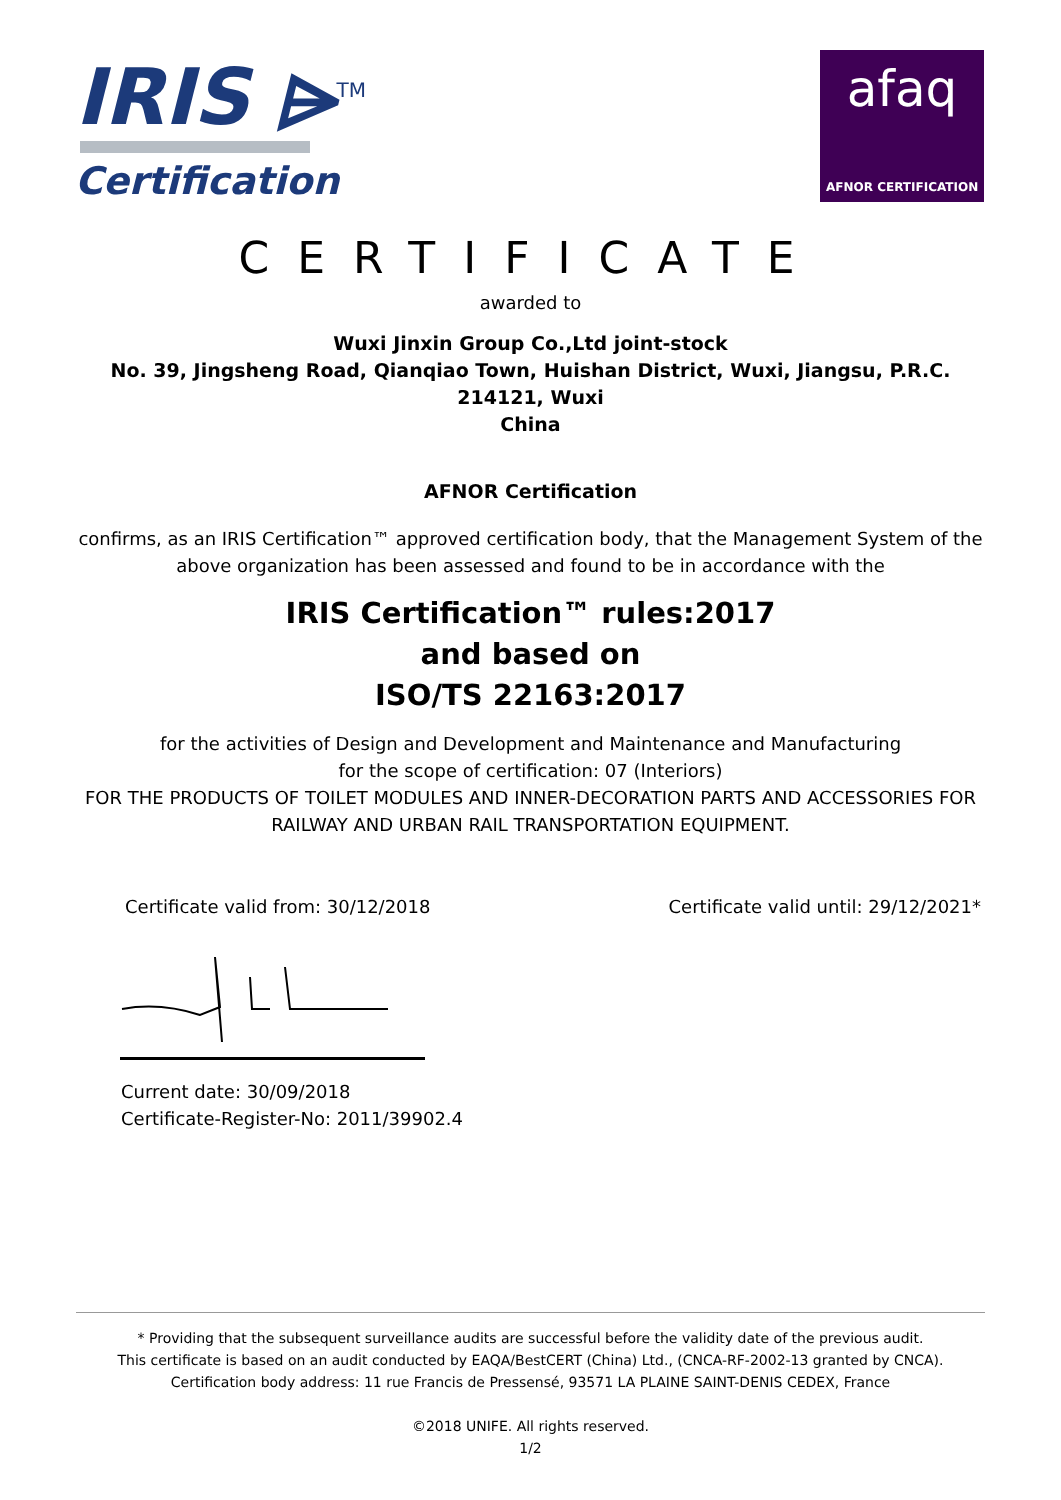IRIS ⩥<sup>TM</sup>
Certification
afaq
AFNOR CERTIFICATION
CERTIFICATE
awarded to
Wuxi Jinxin Group Co.,Ltd joint-stock
No. 39, Jingsheng Road, Qianqiao Town, Huishan District, Wuxi, Jiangsu, P.R.C.
214121, Wuxi
China
AFNOR Certification
confirms, as an IRIS Certification™ approved certification body, that the Management System of the
above organization has been assessed and found to be in accordance with the
IRIS Certification™ rules:2017
and based on
ISO/TS 22163:2017
for the activities of Design and Development and Maintenance and Manufacturing
for the scope of certification: 07 (Interiors)
FOR THE PRODUCTS OF TOILET MODULES AND INNER-DECORATION PARTS AND ACCESSORIES FOR
RAILWAY AND URBAN RAIL TRANSPORTATION EQUIPMENT.
Certificate valid from: 30/12/2018 Certificate valid until: 29/12/2021*
Current date: 30/09/2018
Certificate-Register-No: 2011/39902.4
* Providing that the subsequent surveillance audits are successful before the validity date of the previous audit.
This certificate is based on an audit conducted by EAQA/BestCERT (China) Ltd., (CNCA-RF-2002-13 granted by CNCA).
Certification body address: 11 rue Francis de Pressensé, 93571 LA PLAINE SAINT-DENIS CEDEX, France
©2018 UNIFE. All rights reserved.
1/2